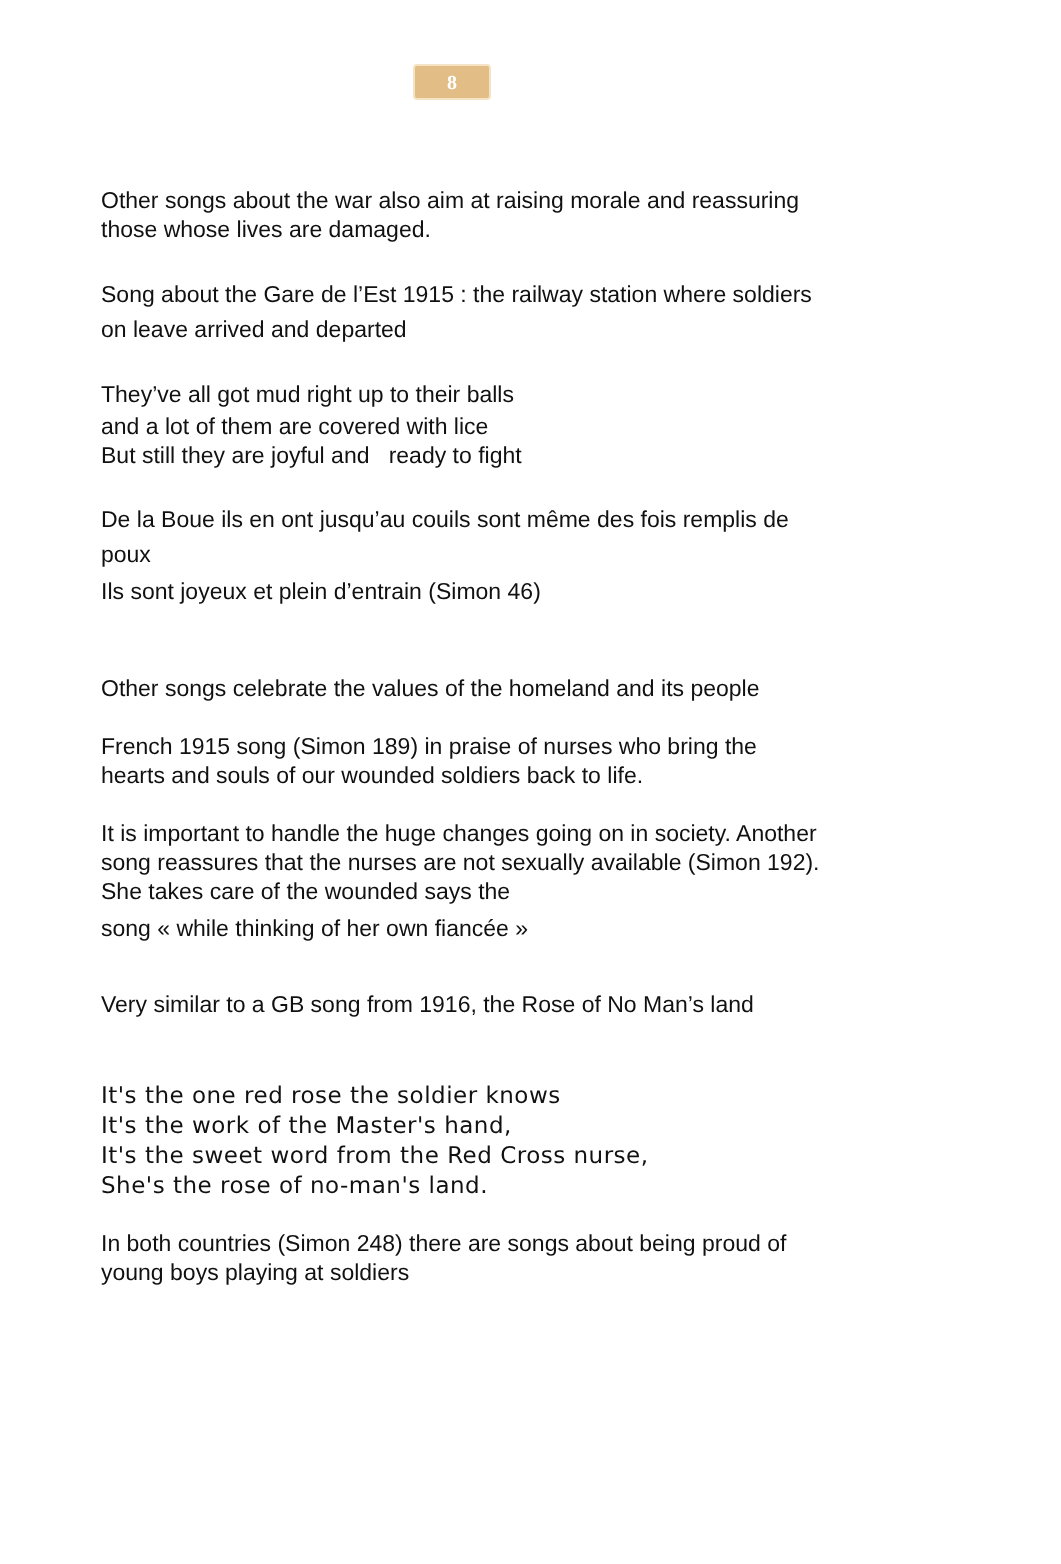8
Other songs about the war also aim at raising morale and reassuring those whose lives are damaged.
Song about the Gare de l’Est 1915 : the railway station where soldiers on leave arrived and departed
They’ve all got mud right up to their balls
and a lot of them are covered with lice
But still they are joyful and ready to fight
De la Boue ils en ont jusqu’au couils sont même des fois remplis de poux
Ils sont joyeux et plein d’entrain (Simon 46)
Other songs celebrate the values of the homeland and its people
French 1915 song (Simon 189) in praise of nurses who bring the hearts and souls of our wounded soldiers back to life.
It is important to handle the huge changes going on in society. Another song reassures that the nurses are not sexually available (Simon 192). She takes care of the wounded says the
song « while thinking of her own fiancée »
Very similar to a GB song from 1916, the Rose of No Man’s land
It's the one red rose the soldier knows
It's the work of the Master's hand,
It's the sweet word from the Red Cross nurse,
She's the rose of no-man's land.
In both countries (Simon 248) there are songs about being proud of young boys playing at soldiers